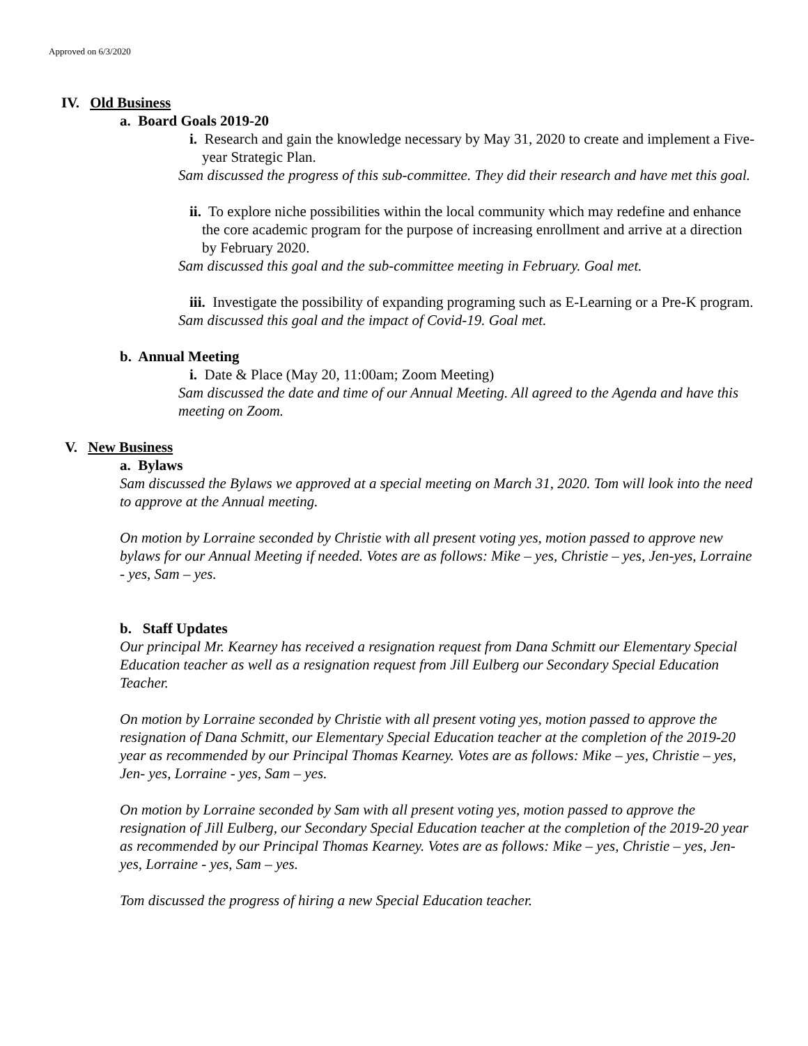Approved on 6/3/2020
IV. Old Business
a. Board Goals 2019-20
i. Research and gain the knowledge necessary by May 31, 2020 to create and implement a Five-year Strategic Plan.
Sam discussed the progress of this sub-committee. They did their research and have met this goal.
ii. To explore niche possibilities within the local community which may redefine and enhance the core academic program for the purpose of increasing enrollment and arrive at a direction by February 2020.
Sam discussed this goal and the sub-committee meeting in February. Goal met.
iii. Investigate the possibility of expanding programing such as E-Learning or a Pre-K program.
Sam discussed this goal and the impact of Covid-19. Goal met.
b. Annual Meeting
i. Date & Place (May 20, 11:00am; Zoom Meeting)
Sam discussed the date and time of our Annual Meeting. All agreed to the Agenda and have this meeting on Zoom.
V. New Business
a. Bylaws
Sam discussed the Bylaws we approved at a special meeting on March 31, 2020. Tom will look into the need to approve at the Annual meeting.
On motion by Lorraine seconded by Christie with all present voting yes, motion passed to approve new bylaws for our Annual Meeting if needed. Votes are as follows: Mike – yes, Christie – yes, Jen-yes, Lorraine - yes, Sam – yes.
b. Staff Updates
Our principal Mr. Kearney has received a resignation request from Dana Schmitt our Elementary Special Education teacher as well as a resignation request from Jill Eulberg our Secondary Special Education Teacher.
On motion by Lorraine seconded by Christie with all present voting yes, motion passed to approve the resignation of Dana Schmitt, our Elementary Special Education teacher at the completion of the 2019-20 year as recommended by our Principal Thomas Kearney. Votes are as follows: Mike – yes, Christie – yes, Jen- yes, Lorraine - yes, Sam – yes.
On motion by Lorraine seconded by Sam with all present voting yes, motion passed to approve the resignation of Jill Eulberg, our Secondary Special Education teacher at the completion of the 2019-20 year as recommended by our Principal Thomas Kearney. Votes are as follows: Mike – yes, Christie – yes, Jen- yes, Lorraine - yes, Sam – yes.
Tom discussed the progress of hiring a new Special Education teacher.